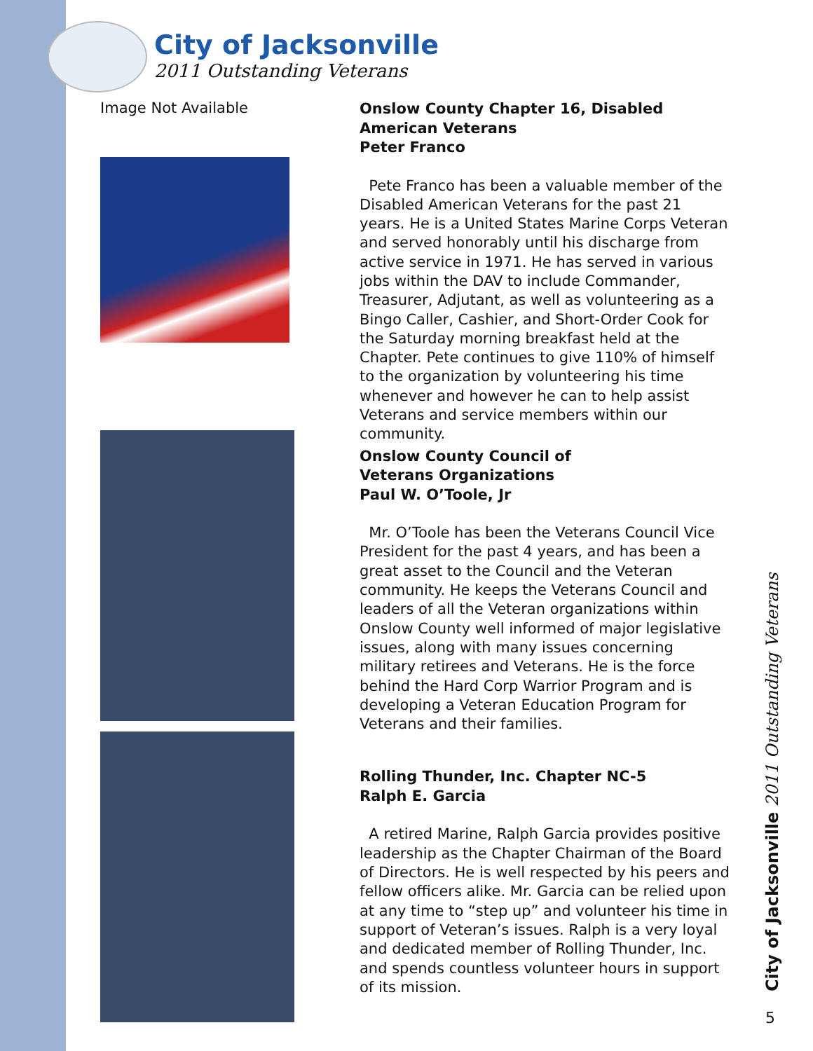City of Jacksonville
2011 Outstanding Veterans
Image Not Available
Onslow County Chapter 16, Disabled American Veterans
Peter Franco
Pete Franco has been a valuable member of the Disabled American Veterans for the past 21 years. He is a United States Marine Corps Veteran and served honorably until his discharge from active service in 1971. He has served in various jobs within the DAV to include Commander, Treasurer, Adjutant, as well as volunteering as a Bingo Caller, Cashier, and Short-Order Cook for the Saturday morning breakfast held at the Chapter. Pete continues to give 110% of himself to the organization by volunteering his time whenever and however he can to help assist Veterans and service members within our community.
Onslow County Council of
Veterans Organizations
Paul W. O’Toole, Jr
Mr. O’Toole has been the Veterans Council Vice President for the past 4 years, and has been a great asset to the Council and the Veteran community. He keeps the Veterans Council and leaders of all the Veteran organizations within Onslow County well informed of major legislative issues, along with many issues concerning military retirees and Veterans. He is the force behind the Hard Corp Warrior Program and is developing a Veteran Education Program for Veterans and their families.
Rolling Thunder, Inc. Chapter NC-5
Ralph E. Garcia
A retired Marine, Ralph Garcia provides positive leadership as the Chapter Chairman of the Board of Directors. He is well respected by his peers and fellow officers alike. Mr. Garcia can be relied upon at any time to “step up” and volunteer his time in support of Veteran’s issues. Ralph is a very loyal and dedicated member of Rolling Thunder, Inc. and spends countless volunteer hours in support of its mission.
City of Jacksonville 2011 Outstanding Veterans
5